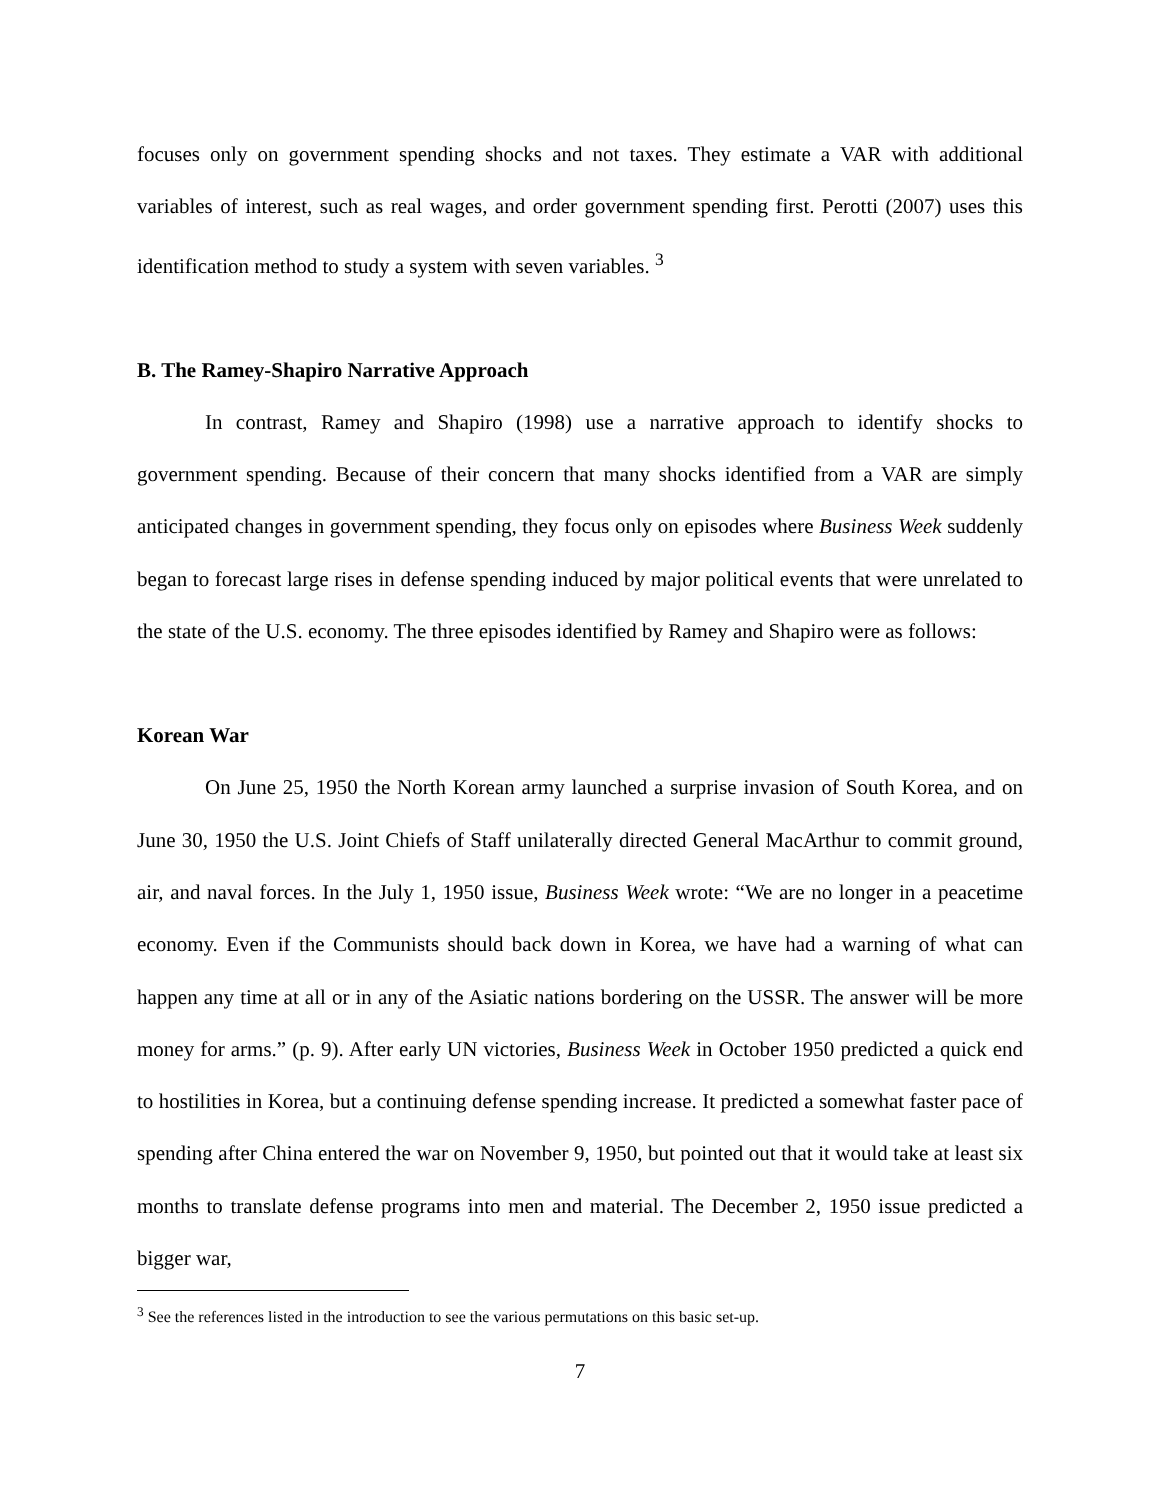focuses only on government spending shocks and not taxes. They estimate a VAR with additional variables of interest, such as real wages, and order government spending first. Perotti (2007) uses this identification method to study a system with seven variables. <sup>3</sup>
B. The Ramey-Shapiro Narrative Approach
In contrast, Ramey and Shapiro (1998) use a narrative approach to identify shocks to government spending. Because of their concern that many shocks identified from a VAR are simply anticipated changes in government spending, they focus only on episodes where Business Week suddenly began to forecast large rises in defense spending induced by major political events that were unrelated to the state of the U.S. economy. The three episodes identified by Ramey and Shapiro were as follows:
Korean War
On June 25, 1950 the North Korean army launched a surprise invasion of South Korea, and on June 30, 1950 the U.S. Joint Chiefs of Staff unilaterally directed General MacArthur to commit ground, air, and naval forces. In the July 1, 1950 issue, Business Week wrote: “We are no longer in a peacetime economy. Even if the Communists should back down in Korea, we have had a warning of what can happen any time at all or in any of the Asiatic nations bordering on the USSR. The answer will be more money for arms.” (p. 9). After early UN victories, Business Week in October 1950 predicted a quick end to hostilities in Korea, but a continuing defense spending increase. It predicted a somewhat faster pace of spending after China entered the war on November 9, 1950, but pointed out that it would take at least six months to translate defense programs into men and material. The December 2, 1950 issue predicted a bigger war,
<sup>3</sup> See the references listed in the introduction to see the various permutations on this basic set-up.
7